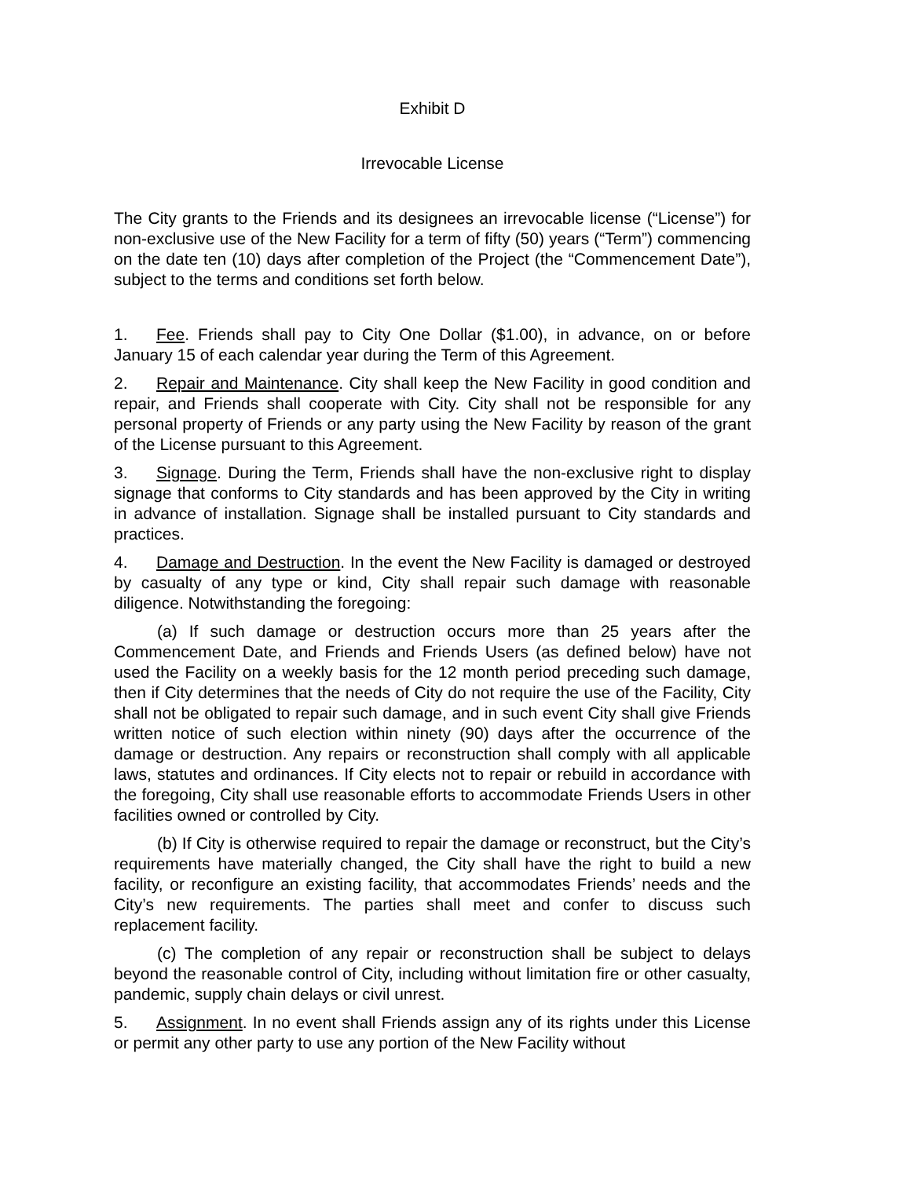Exhibit D
Irrevocable License
The City grants to the Friends and its designees an irrevocable license (“License”) for non-exclusive use of the New Facility for a term of fifty (50) years (“Term”) commencing on the date ten (10) days after completion of the Project (the “Commencement Date”), subject to the terms and conditions set forth below.
1. Fee. Friends shall pay to City One Dollar ($1.00), in advance, on or before January 15 of each calendar year during the Term of this Agreement.
2. Repair and Maintenance. City shall keep the New Facility in good condition and repair, and Friends shall cooperate with City. City shall not be responsible for any personal property of Friends or any party using the New Facility by reason of the grant of the License pursuant to this Agreement.
3. Signage. During the Term, Friends shall have the non-exclusive right to display signage that conforms to City standards and has been approved by the City in writing in advance of installation. Signage shall be installed pursuant to City standards and practices.
4. Damage and Destruction. In the event the New Facility is damaged or destroyed by casualty of any type or kind, City shall repair such damage with reasonable diligence. Notwithstanding the foregoing:
(a) If such damage or destruction occurs more than 25 years after the Commencement Date, and Friends and Friends Users (as defined below) have not used the Facility on a weekly basis for the 12 month period preceding such damage, then if City determines that the needs of City do not require the use of the Facility, City shall not be obligated to repair such damage, and in such event City shall give Friends written notice of such election within ninety (90) days after the occurrence of the damage or destruction. Any repairs or reconstruction shall comply with all applicable laws, statutes and ordinances. If City elects not to repair or rebuild in accordance with the foregoing, City shall use reasonable efforts to accommodate Friends Users in other facilities owned or controlled by City.
(b) If City is otherwise required to repair the damage or reconstruct, but the City’s requirements have materially changed, the City shall have the right to build a new facility, or reconfigure an existing facility, that accommodates Friends’ needs and the City’s new requirements. The parties shall meet and confer to discuss such replacement facility.
(c) The completion of any repair or reconstruction shall be subject to delays beyond the reasonable control of City, including without limitation fire or other casualty, pandemic, supply chain delays or civil unrest.
5. Assignment. In no event shall Friends assign any of its rights under this License or permit any other party to use any portion of the New Facility without